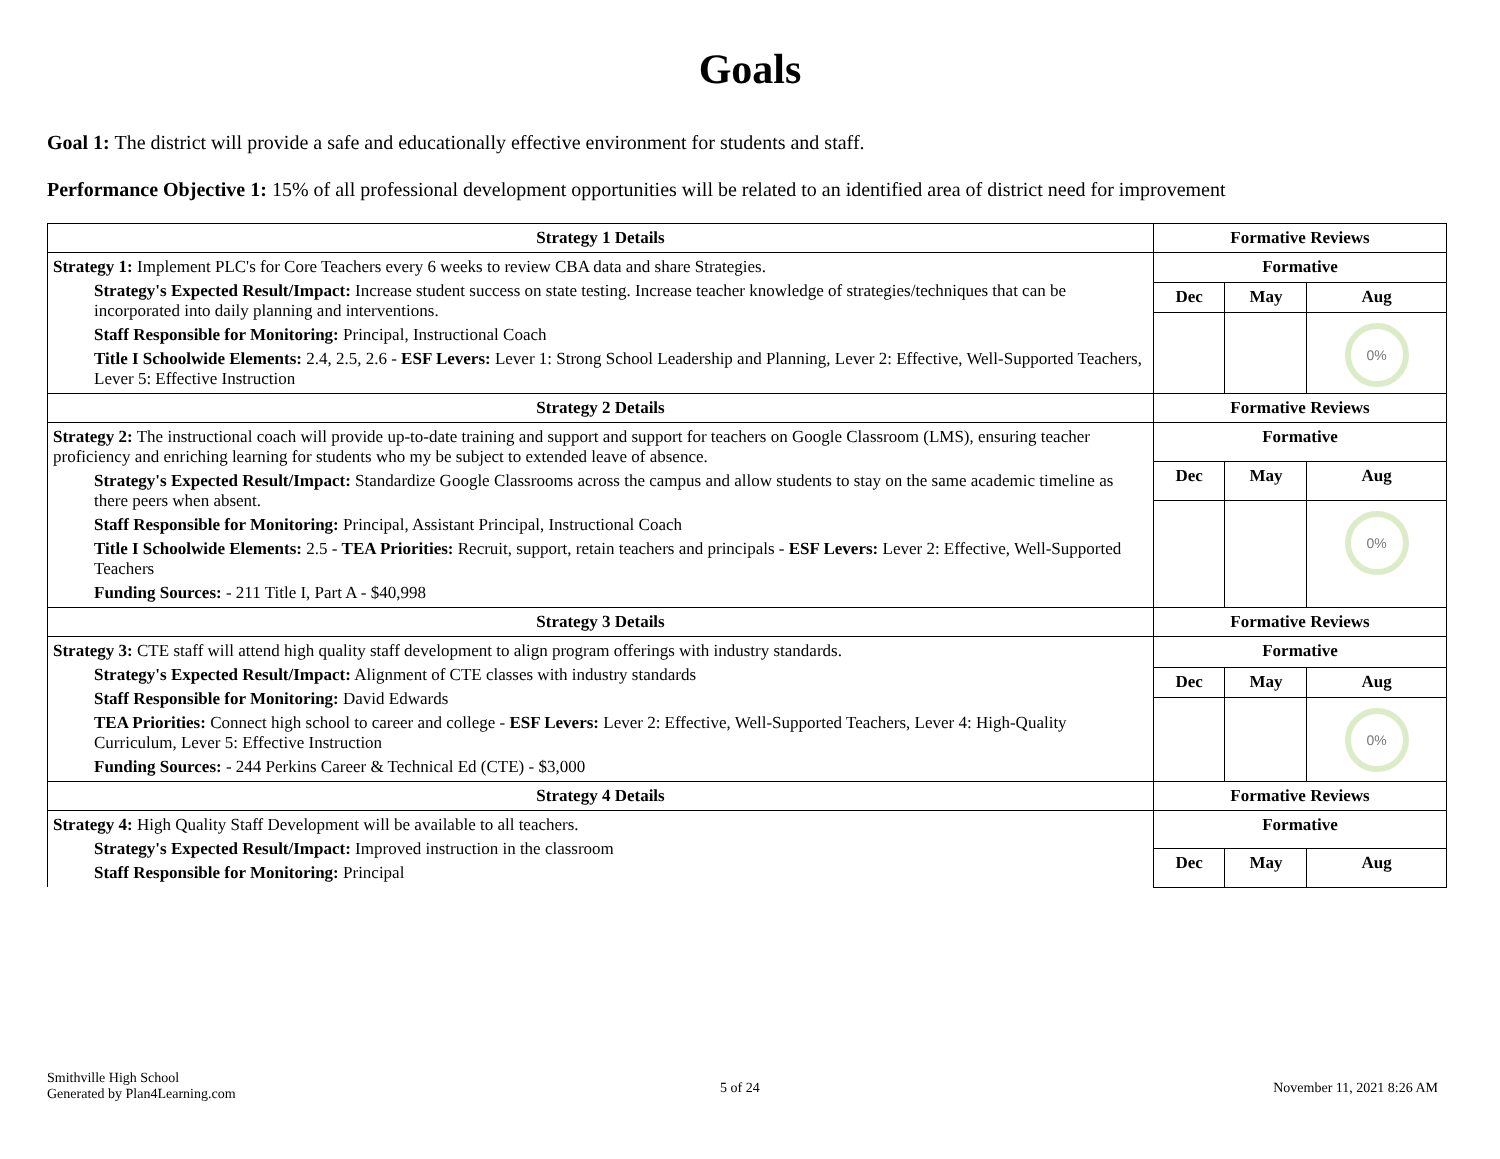Goals
Goal 1: The district will provide a safe and educationally effective environment for students and staff.
Performance Objective 1: 15% of all professional development opportunities will be related to an identified area of district need for improvement
| Strategy 1 Details | Formative Reviews | | |
| --- | --- | --- | --- |
| Strategy 1: Implement PLC's for Core Teachers every 6 weeks to review CBA data and share Strategies. Strategy's Expected Result/Impact: Increase student success on state testing. Increase teacher knowledge of strategies/techniques that can be incorporated into daily planning and interventions. Staff Responsible for Monitoring: Principal, Instructional Coach Title I Schoolwide Elements: 2.4, 2.5, 2.6 - ESF Levers: Lever 1: Strong School Leadership and Planning, Lever 2: Effective, Well-Supported Teachers, Lever 5: Effective Instruction | Formative | | |
| | Dec | May | Aug |
| | | | 0% |
| Strategy 2 Details | Formative Reviews | | |
| Strategy 2: The instructional coach will provide up-to-date training and support and support for teachers on Google Classroom (LMS), ensuring teacher proficiency and enriching learning for students who my be subject to extended leave of absence. Strategy's Expected Result/Impact: Standardize Google Classrooms across the campus and allow students to stay on the same academic timeline as there peers when absent. Staff Responsible for Monitoring: Principal, Assistant Principal, Instructional Coach Title I Schoolwide Elements: 2.5 - TEA Priorities: Recruit, support, retain teachers and principals - ESF Levers: Lever 2: Effective, Well-Supported Teachers Funding Sources: - 211 Title I, Part A - $40,998 | Formative | | |
| | Dec | May | Aug |
| | | | 0% |
| Strategy 3 Details | Formative Reviews | | |
| Strategy 3: CTE staff will attend high quality staff development to align program offerings with industry standards. Strategy's Expected Result/Impact: Alignment of CTE classes with industry standards Staff Responsible for Monitoring: David Edwards TEA Priorities: Connect high school to career and college - ESF Levers: Lever 2: Effective, Well-Supported Teachers, Lever 4: High-Quality Curriculum, Lever 5: Effective Instruction Funding Sources: - 244 Perkins Career & Technical Ed (CTE) - $3,000 | Formative | | |
| | Dec | May | Aug |
| | | | 0% |
| Strategy 4 Details | Formative Reviews | | |
| Strategy 4: High Quality Staff Development will be available to all teachers. Strategy's Expected Result/Impact: Improved instruction in the classroom Staff Responsible for Monitoring: Principal | Formative | | |
| | Dec | May | Aug |
Smithville High School
Generated by Plan4Learning.com
5 of 24 November 11, 2021 8:26 AM